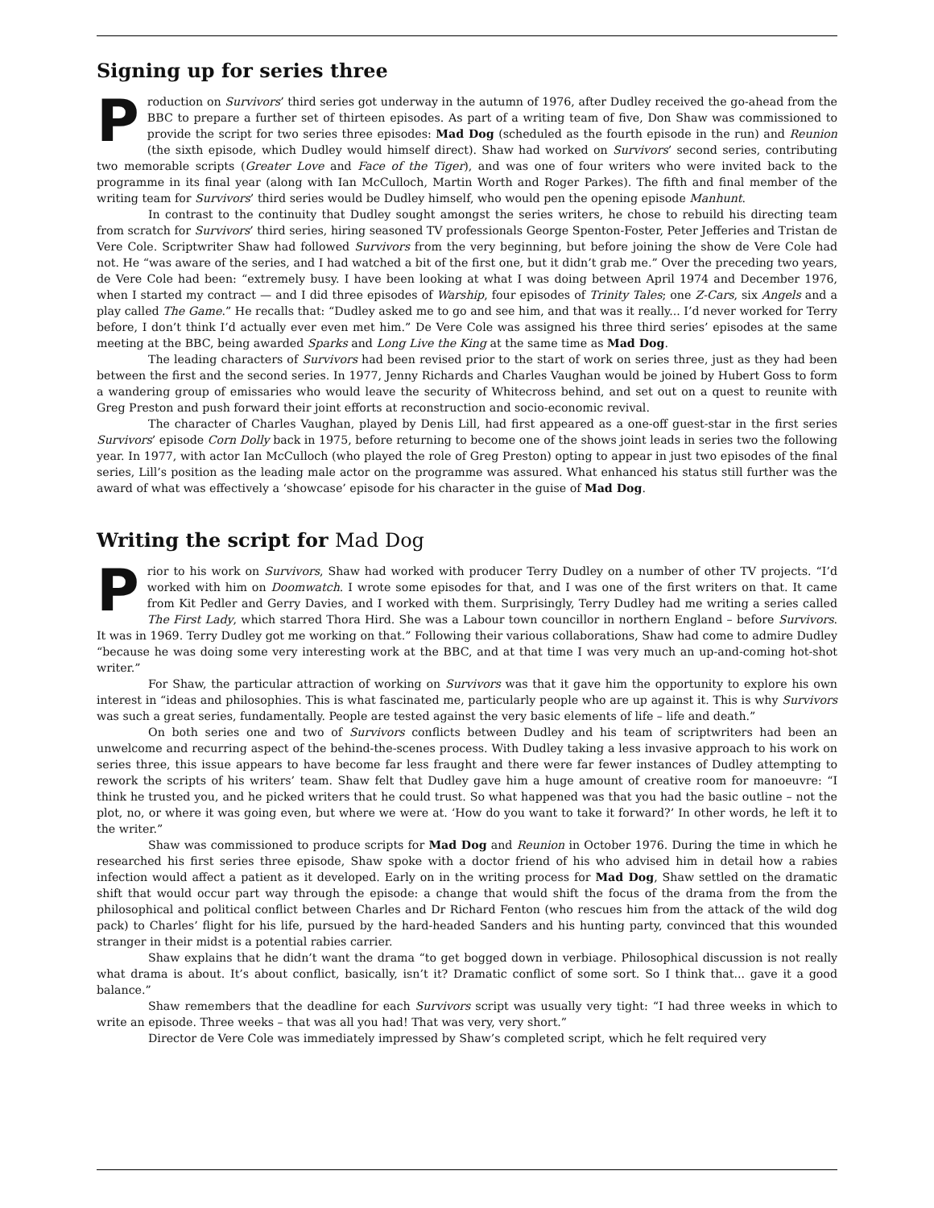Signing up for series three
Production on Survivors’ third series got underway in the autumn of 1976, after Dudley received the go-ahead from the BBC to prepare a further set of thirteen episodes. As part of a writing team of five, Don Shaw was commissioned to provide the script for two series three episodes: Mad Dog (scheduled as the fourth episode in the run) and Reunion (the sixth episode, which Dudley would himself direct). Shaw had worked on Survivors’ second series, contributing two memorable scripts (Greater Love and Face of the Tiger), and was one of four writers who were invited back to the programme in its final year (along with Ian McCulloch, Martin Worth and Roger Parkes). The fifth and final member of the writing team for Survivors’ third series would be Dudley himself, who would pen the opening episode Manhunt.
In contrast to the continuity that Dudley sought amongst the series writers, he chose to rebuild his directing team from scratch for Survivors’ third series, hiring seasoned TV professionals George Spenton-Foster, Peter Jefferies and Tristan de Vere Cole. Scriptwriter Shaw had followed Survivors from the very beginning, but before joining the show de Vere Cole had not. He “was aware of the series, and I had watched a bit of the first one, but it didn’t grab me.” Over the preceding two years, de Vere Cole had been: “extremely busy. I have been looking at what I was doing between April 1974 and December 1976, when I started my contract — and I did three episodes of Warship, four episodes of Trinity Tales; one Z-Cars, six Angels and a play called The Game.” He recalls that: “Dudley asked me to go and see him, and that was it really... I’d never worked for Terry before, I don’t think I’d actually ever even met him.” De Vere Cole was assigned his three third series’ episodes at the same meeting at the BBC, being awarded Sparks and Long Live the King at the same time as Mad Dog.
The leading characters of Survivors had been revised prior to the start of work on series three, just as they had been between the first and the second series. In 1977, Jenny Richards and Charles Vaughan would be joined by Hubert Goss to form a wandering group of emissaries who would leave the security of Whitecross behind, and set out on a quest to reunite with Greg Preston and push forward their joint efforts at reconstruction and socio-economic revival.
The character of Charles Vaughan, played by Denis Lill, had first appeared as a one-off guest-star in the first series Survivors’ episode Corn Dolly back in 1975, before returning to become one of the shows joint leads in series two the following year. In 1977, with actor Ian McCulloch (who played the role of Greg Preston) opting to appear in just two episodes of the final series, Lill’s position as the leading male actor on the programme was assured. What enhanced his status still further was the award of what was effectively a ‘showcase’ episode for his character in the guise of Mad Dog.
Writing the script for Mad Dog
Prior to his work on Survivors, Shaw had worked with producer Terry Dudley on a number of other TV projects. “I’d worked with him on Doomwatch. I wrote some episodes for that, and I was one of the first writers on that. It came from Kit Pedler and Gerry Davies, and I worked with them. Surprisingly, Terry Dudley had me writing a series called The First Lady, which starred Thora Hird. She was a Labour town councillor in northern England – before Survivors. It was in 1969. Terry Dudley got me working on that.” Following their various collaborations, Shaw had come to admire Dudley “because he was doing some very interesting work at the BBC, and at that time I was very much an up-and-coming hot-shot writer.”
For Shaw, the particular attraction of working on Survivors was that it gave him the opportunity to explore his own interest in “ideas and philosophies. This is what fascinated me, particularly people who are up against it. This is why Survivors was such a great series, fundamentally. People are tested against the very basic elements of life – life and death.”
On both series one and two of Survivors conflicts between Dudley and his team of scriptwriters had been an unwelcome and recurring aspect of the behind-the-scenes process. With Dudley taking a less invasive approach to his work on series three, this issue appears to have become far less fraught and there were far fewer instances of Dudley attempting to rework the scripts of his writers’ team. Shaw felt that Dudley gave him a huge amount of creative room for manoeuvre: “I think he trusted you, and he picked writers that he could trust. So what happened was that you had the basic outline – not the plot, no, or where it was going even, but where we were at. ‘How do you want to take it forward?’ In other words, he left it to the writer.”
Shaw was commissioned to produce scripts for Mad Dog and Reunion in October 1976. During the time in which he researched his first series three episode, Shaw spoke with a doctor friend of his who advised him in detail how a rabies infection would affect a patient as it developed. Early on in the writing process for Mad Dog, Shaw settled on the dramatic shift that would occur part way through the episode: a change that would shift the focus of the drama from the from the philosophical and political conflict between Charles and Dr Richard Fenton (who rescues him from the attack of the wild dog pack) to Charles’ flight for his life, pursued by the hard-headed Sanders and his hunting party, convinced that this wounded stranger in their midst is a potential rabies carrier.
Shaw explains that he didn’t want the drama “to get bogged down in verbiage. Philosophical discussion is not really what drama is about. It’s about conflict, basically, isn’t it? Dramatic conflict of some sort. So I think that... gave it a good balance.”
Shaw remembers that the deadline for each Survivors script was usually very tight: “I had three weeks in which to write an episode. Three weeks – that was all you had! That was very, very short.”
Director de Vere Cole was immediately impressed by Shaw’s completed script, which he felt required very